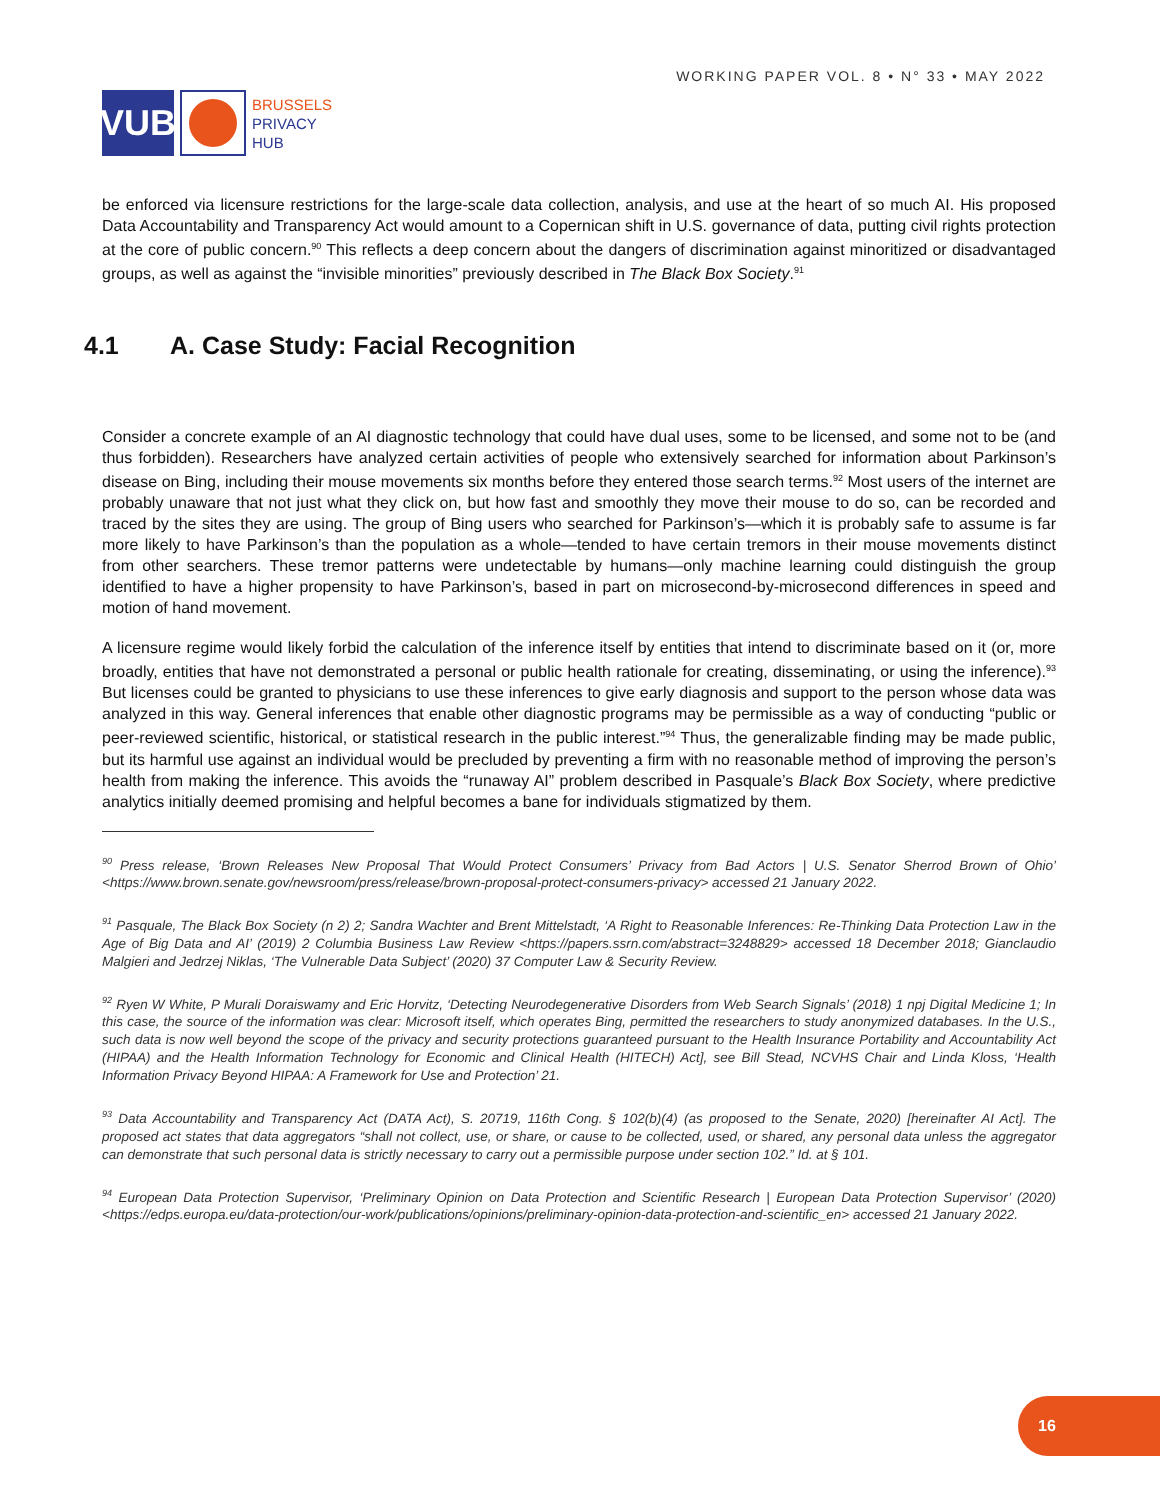VUB
BRUSSELS
PRIVACY
HUB
WORKING PAPER VOL. 8 • N° 33 • MAY 2022
be enforced via licensure restrictions for the large-scale data collection, analysis, and use at the heart of so much AI. His proposed Data Accountability and Transparency Act would amount to a Copernican shift in U.S. governance of data, putting civil rights protection at the core of public concern.<sup>90</sup> This reflects a deep concern about the dangers of discrimination against minoritized or disadvantaged groups, as well as against the “invisible minorities” previously described in The Black Box Society.<sup>91</sup>
4.1 A. Case Study: Facial Recognition
Consider a concrete example of an AI diagnostic technology that could have dual uses, some to be licensed, and some not to be (and thus forbidden). Researchers have analyzed certain activities of people who extensively searched for information about Parkinson’s disease on Bing, including their mouse movements six months before they entered those search terms.<sup>92</sup> Most users of the internet are probably unaware that not just what they click on, but how fast and smoothly they move their mouse to do so, can be recorded and traced by the sites they are using. The group of Bing users who searched for Parkinson’s—which it is probably safe to assume is far more likely to have Parkinson’s than the population as a whole—tended to have certain tremors in their mouse movements distinct from other searchers. These tremor patterns were undetectable by humans—only machine learning could distinguish the group identified to have a higher propensity to have Parkinson’s, based in part on microsecond-by-microsecond differences in speed and motion of hand movement.
A licensure regime would likely forbid the calculation of the inference itself by entities that intend to discriminate based on it (or, more broadly, entities that have not demonstrated a personal or public health rationale for creating, disseminating, or using the inference).<sup>93</sup> But licenses could be granted to physicians to use these inferences to give early diagnosis and support to the person whose data was analyzed in this way. General inferences that enable other diagnostic programs may be permissible as a way of conducting “public or peer-reviewed scientific, historical, or statistical research in the public interest.”<sup>94</sup> Thus, the generalizable finding may be made public, but its harmful use against an individual would be precluded by preventing a firm with no reasonable method of improving the person’s health from making the inference. This avoids the “runaway AI” problem described in Pasquale’s Black Box Society, where predictive analytics initially deemed promising and helpful becomes a bane for individuals stigmatized by them.
<sup>90</sup> Press release, ‘Brown Releases New Proposal That Would Protect Consumers’ Privacy from Bad Actors | U.S. Senator Sherrod Brown of Ohio’ <https://www.brown.senate.gov/newsroom/press/release/brown-proposal-protect-consumers-privacy> accessed 21 January 2022.
<sup>91</sup> Pasquale, The Black Box Society (n 2) 2; Sandra Wachter and Brent Mittelstadt, ‘A Right to Reasonable Inferences: Re-Thinking Data Protection Law in the Age of Big Data and AI’ (2019) 2 Columbia Business Law Review <https://papers.ssrn.com/abstract=3248829> accessed 18 December 2018; Gianclaudio Malgieri and Jedrzej Niklas, ‘The Vulnerable Data Subject’ (2020) 37 Computer Law & Security Review.
<sup>92</sup> Ryen W White, P Murali Doraiswamy and Eric Horvitz, ‘Detecting Neurodegenerative Disorders from Web Search Signals’ (2018) 1 npj Digital Medicine 1; In this case, the source of the information was clear: Microsoft itself, which operates Bing, permitted the researchers to study anonymized databases. In the U.S., such data is now well beyond the scope of the privacy and security protections guaranteed pursuant to the Health Insurance Portability and Accountability Act (HIPAA) and the Health Information Technology for Economic and Clinical Health (HITECH) Act], see Bill Stead, NCVHS Chair and Linda Kloss, ‘Health Information Privacy Beyond HIPAA: A Framework for Use and Protection’ 21.
<sup>93</sup> Data Accountability and Transparency Act (DATA Act), S. 20719, 116th Cong. § 102(b)(4) (as proposed to the Senate, 2020) [hereinafter AI Act]. The proposed act states that data aggregators “shall not collect, use, or share, or cause to be collected, used, or shared, any personal data unless the aggregator can demonstrate that such personal data is strictly necessary to carry out a permissible purpose under section 102.” Id. at § 101.
<sup>94</sup> European Data Protection Supervisor, ‘Preliminary Opinion on Data Protection and Scientific Research | European Data Protection Supervisor’ (2020) <https://edps.europa.eu/data-protection/our-work/publications/opinions/preliminary-opinion-data-protection-and-scientific_en> accessed 21 January 2022.
16